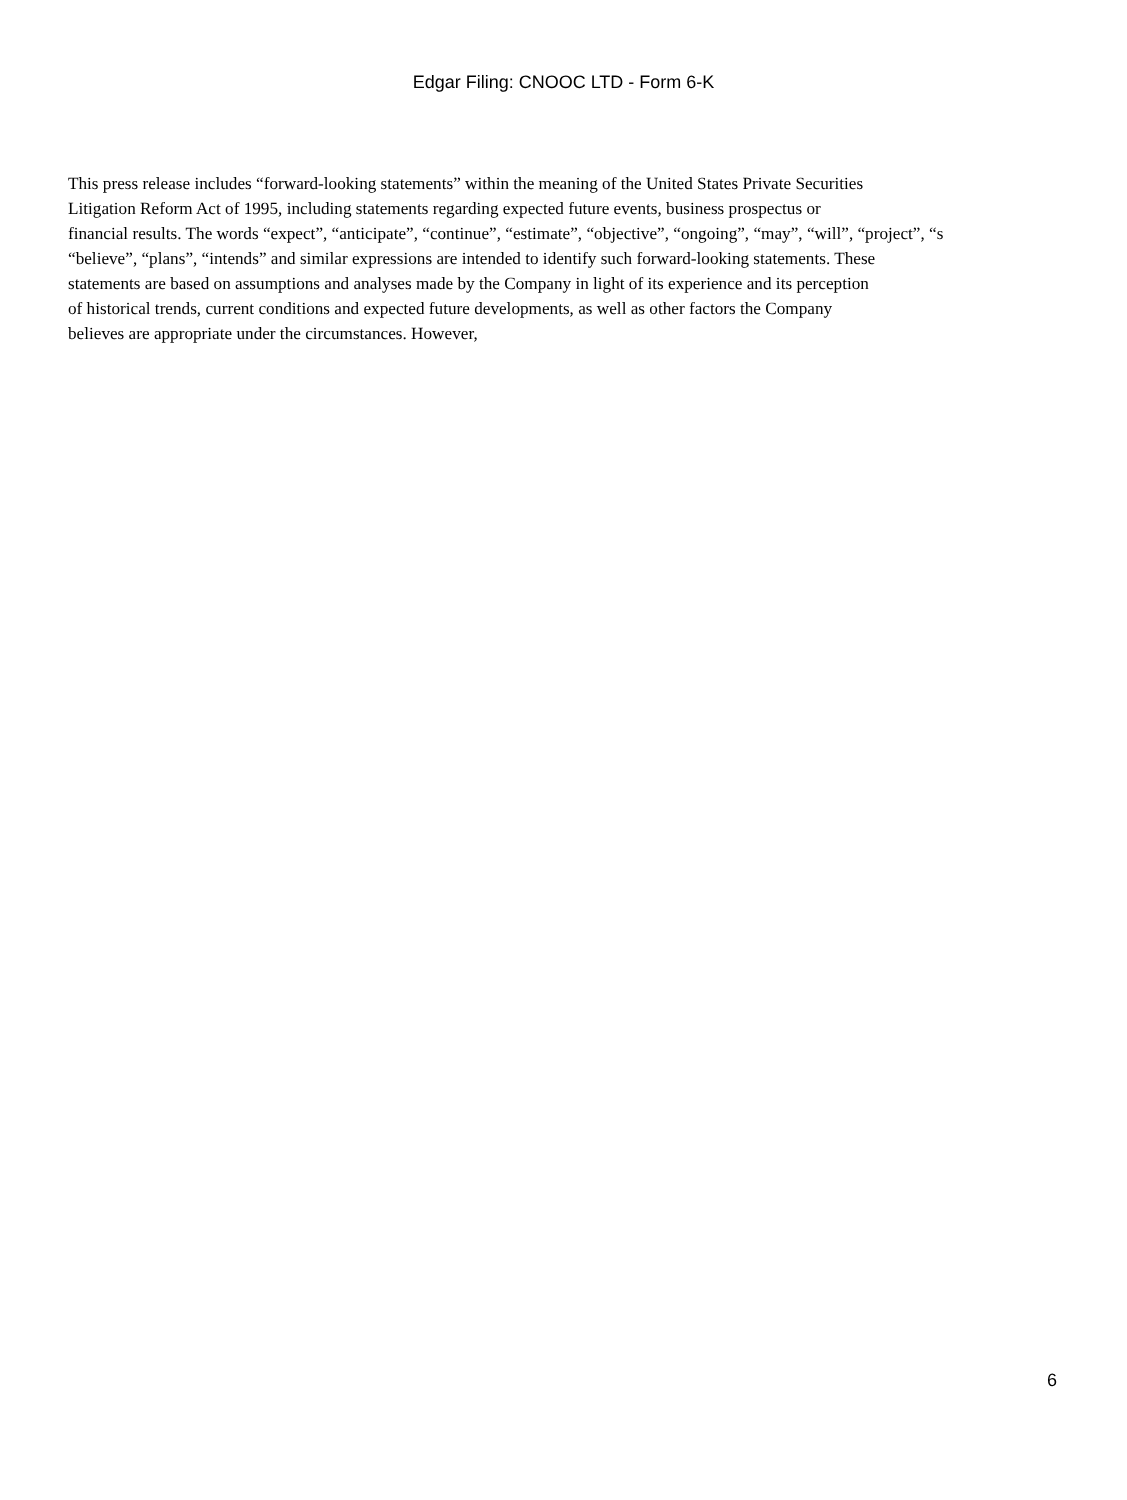Edgar Filing: CNOOC LTD - Form 6-K
This press release includes “forward-looking statements” within the meaning of the United States Private Securities
Litigation Reform Act of 1995, including statements regarding expected future events, business prospectus or
financial results. The words “expect”, “anticipate”, “continue”, “estimate”, “objective”, “ongoing”, “may”, “will”, “project”, “s
“believe”, “plans”, “intends” and similar expressions are intended to identify such forward-looking statements. These
statements are based on assumptions and analyses made by the Company in light of its experience and its perception
of historical trends, current conditions and expected future developments, as well as other factors the Company
believes are appropriate under the circumstances. However,
6